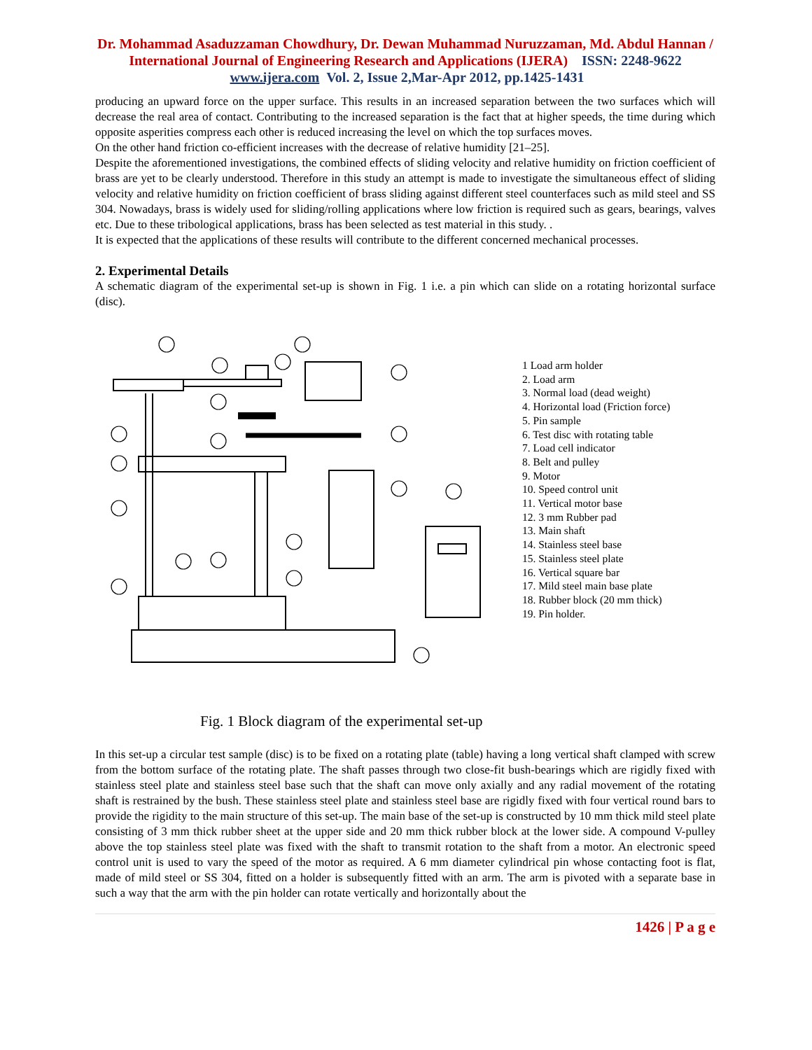Dr. Mohammad Asaduzzaman Chowdhury, Dr. Dewan Muhammad Nuruzzaman, Md. Abdul Hannan / International Journal of Engineering Research and Applications (IJERA) ISSN: 2248-9622 www.ijera.com Vol. 2, Issue 2,Mar-Apr 2012, pp.1425-1431
producing an upward force on the upper surface. This results in an increased separation between the two surfaces which will decrease the real area of contact. Contributing to the increased separation is the fact that at higher speeds, the time during which opposite asperities compress each other is reduced increasing the level on which the top surfaces moves.
On the other hand friction co-efficient increases with the decrease of relative humidity [21–25].
Despite the aforementioned investigations, the combined effects of sliding velocity and relative humidity on friction coefficient of brass are yet to be clearly understood. Therefore in this study an attempt is made to investigate the simultaneous effect of sliding velocity and relative humidity on friction coefficient of brass sliding against different steel counterfaces such as mild steel and SS 304. Nowadays, brass is widely used for sliding/rolling applications where low friction is required such as gears, bearings, valves etc. Due to these tribological applications, brass has been selected as test material in this study. .
It is expected that the applications of these results will contribute to the different concerned mechanical processes.
2. Experimental Details
A schematic diagram of the experimental set-up is shown in Fig. 1 i.e. a pin which can slide on a rotating horizontal surface (disc).
1 Load arm holder
2. Load arm
3. Normal load (dead weight)
4. Horizontal load (Friction force)
5. Pin sample
6. Test disc with rotating table
7. Load cell indicator
8. Belt and pulley
9. Motor
10. Speed control unit
11. Vertical motor base
12. 3 mm Rubber pad
13. Main shaft
14. Stainless steel base
15. Stainless steel plate
16. Vertical square bar
17. Mild steel main base plate
18. Rubber block (20 mm thick)
19. Pin holder.
Fig. 1 Block diagram of the experimental set-up
In this set-up a circular test sample (disc) is to be fixed on a rotating plate (table) having a long vertical shaft clamped with screw from the bottom surface of the rotating plate. The shaft passes through two close-fit bush-bearings which are rigidly fixed with stainless steel plate and stainless steel base such that the shaft can move only axially and any radial movement of the rotating shaft is restrained by the bush. These stainless steel plate and stainless steel base are rigidly fixed with four vertical round bars to provide the rigidity to the main structure of this set-up. The main base of the set-up is constructed by 10 mm thick mild steel plate consisting of 3 mm thick rubber sheet at the upper side and 20 mm thick rubber block at the lower side. A compound V-pulley above the top stainless steel plate was fixed with the shaft to transmit rotation to the shaft from a motor. An electronic speed control unit is used to vary the speed of the motor as required. A 6 mm diameter cylindrical pin whose contacting foot is flat, made of mild steel or SS 304, fitted on a holder is subsequently fitted with an arm. The arm is pivoted with a separate base in such a way that the arm with the pin holder can rotate vertically and horizontally about the
1426 | P a g e